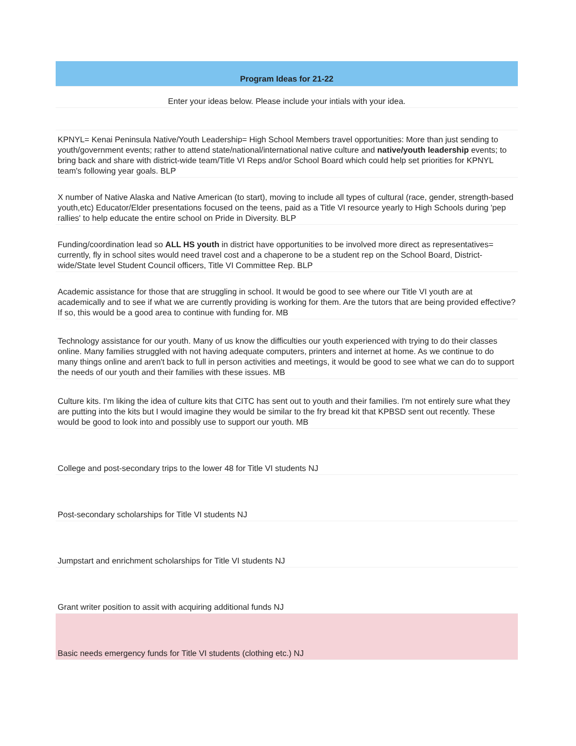| Program Ideas for 21-22 |
| Enter your ideas below. Please include your intials with your idea. |
| KPNYL= Kenai Peninsula Native/Youth Leadership= High School Members travel opportunities: More than just sending to youth/government events; rather to attend state/national/international native culture and native/youth leadership events; to bring back and share with district-wide team/Title VI Reps and/or School Board which could help set priorities for KPNYL team's following year goals. BLP |
| X number of Native Alaska and Native American (to start), moving to include all types of cultural (race, gender, strength-based youth,etc) Educator/Elder presentations focused on the teens, paid as a Title VI resource yearly to High Schools during 'pep rallies' to help educate the entire school on Pride in Diversity. BLP |
| Funding/coordination lead so ALL HS youth in district have opportunities to be involved more direct as representatives= currently, fly in school sites would need travel cost and a chaperone to be a student rep on the School Board, District-wide/State level Student Council officers, Title VI Committee Rep. BLP |
| Academic assistance for those that are struggling in school. It would be good to see where our Title VI youth are at academically and to see if what we are currently providing is working for them. Are the tutors that are being provided effective? If so, this would be a good area to continue with funding for. MB |
| Technology assistance for our youth. Many of us know the difficulties our youth experienced with trying to do their classes online. Many families struggled with not having adequate computers, printers and internet at home. As we continue to do many things online and aren't back to full in person activities and meetings, it would be good to see what we can do to support the needs of our youth and their families with these issues. MB |
| Culture kits. I'm liking the idea of culture kits that CITC has sent out to youth and their families. I'm not entirely sure what they are putting into the kits but I would imagine they would be similar to the fry bread kit that KPBSD sent out recently. These would be good to look into and possibly use to support our youth. MB |
| College and post-secondary trips to the lower 48 for Title VI students NJ |
| Post-secondary scholarships for Title VI students NJ |
| Jumpstart and enrichment scholarships for Title VI students NJ |
| Grant writer position to assit with acquiring additional funds NJ |
| Basic needs emergency funds for Title VI students (clothing etc.) NJ |